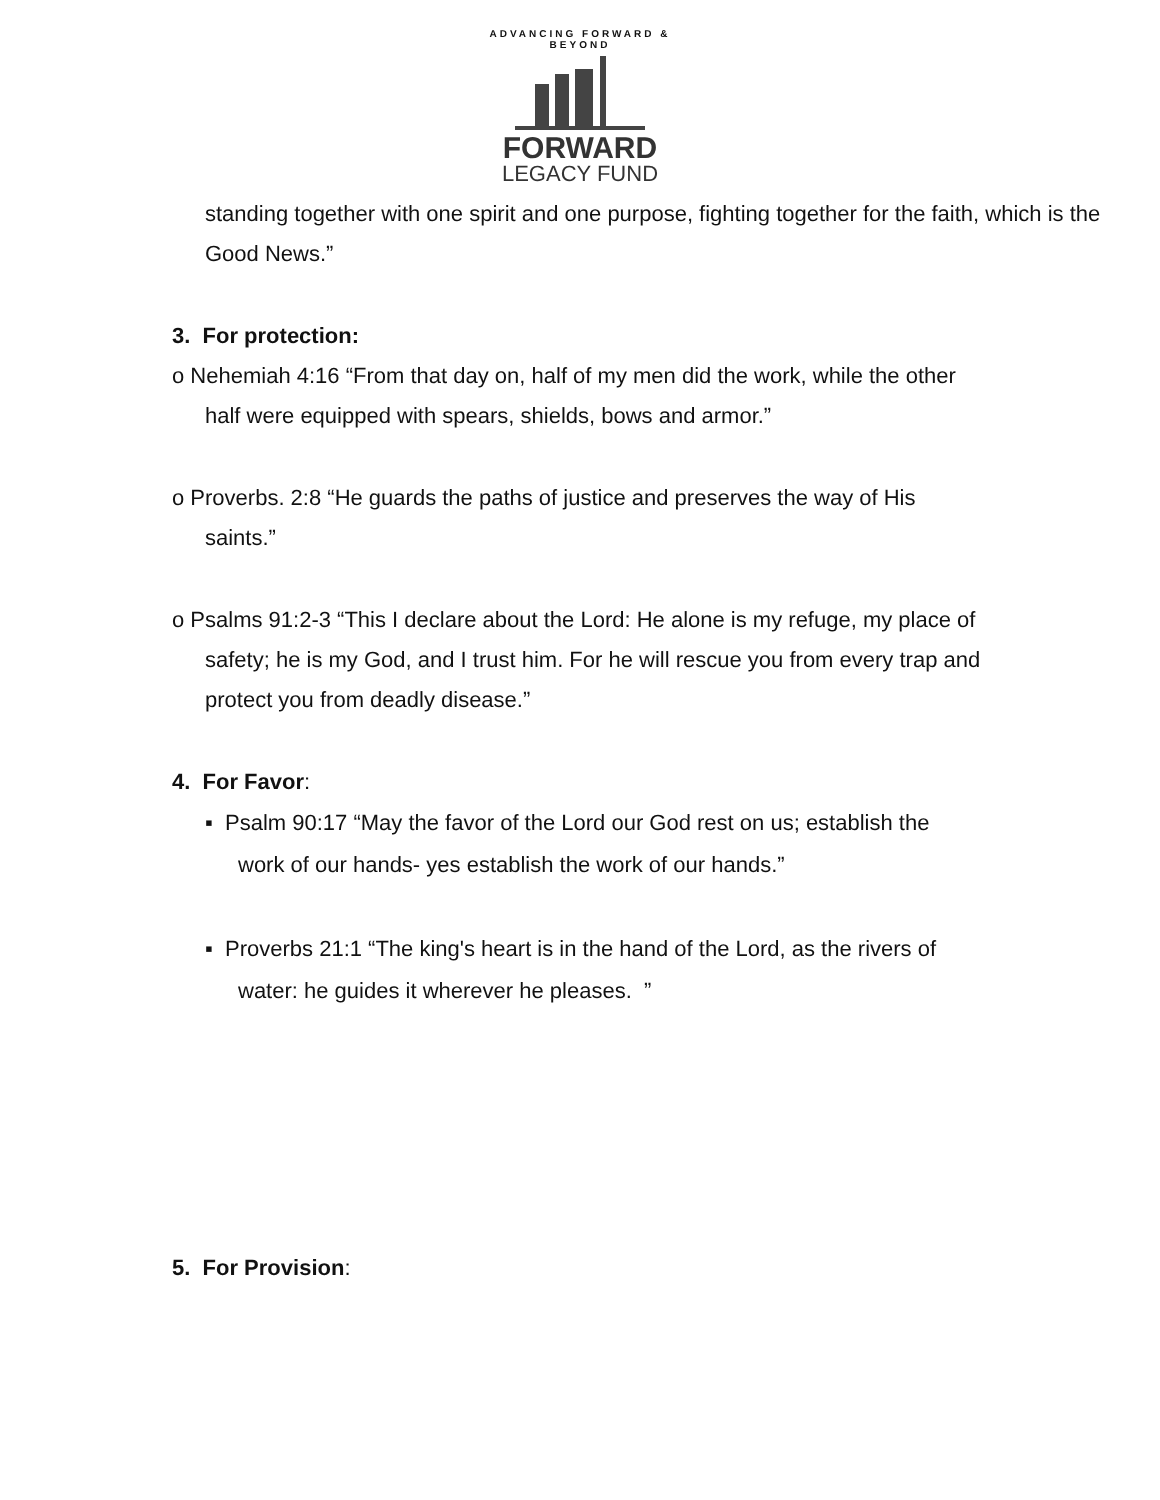ADVANCING FORWARD & BEYOND
FORWARD
LEGACY FUND
standing together with one spirit and one purpose, fighting together for the faith, which is the Good News.”
3. For protection:
o Nehemiah 4:16 “From that day on, half of my men did the work, while the other
half were equipped with spears, shields, bows and armor.”
o Proverbs. 2:8 “He guards the paths of justice and preserves the way of His
saints.”
o Psalms 91:2-3 “This I declare about the Lord: He alone is my refuge, my place of
safety; he is my God, and I trust him. For he will rescue you from every trap and
protect you from deadly disease.”
4. For Favor:
▪ Psalm 90:17 “May the favor of the Lord our God rest on us; establish the
work of our hands- yes establish the work of our hands.”
▪ Proverbs 21:1 “The king's heart is in the hand of the Lord, as the rivers of
water: he guides it wherever he pleases. ”
5. For Provision: